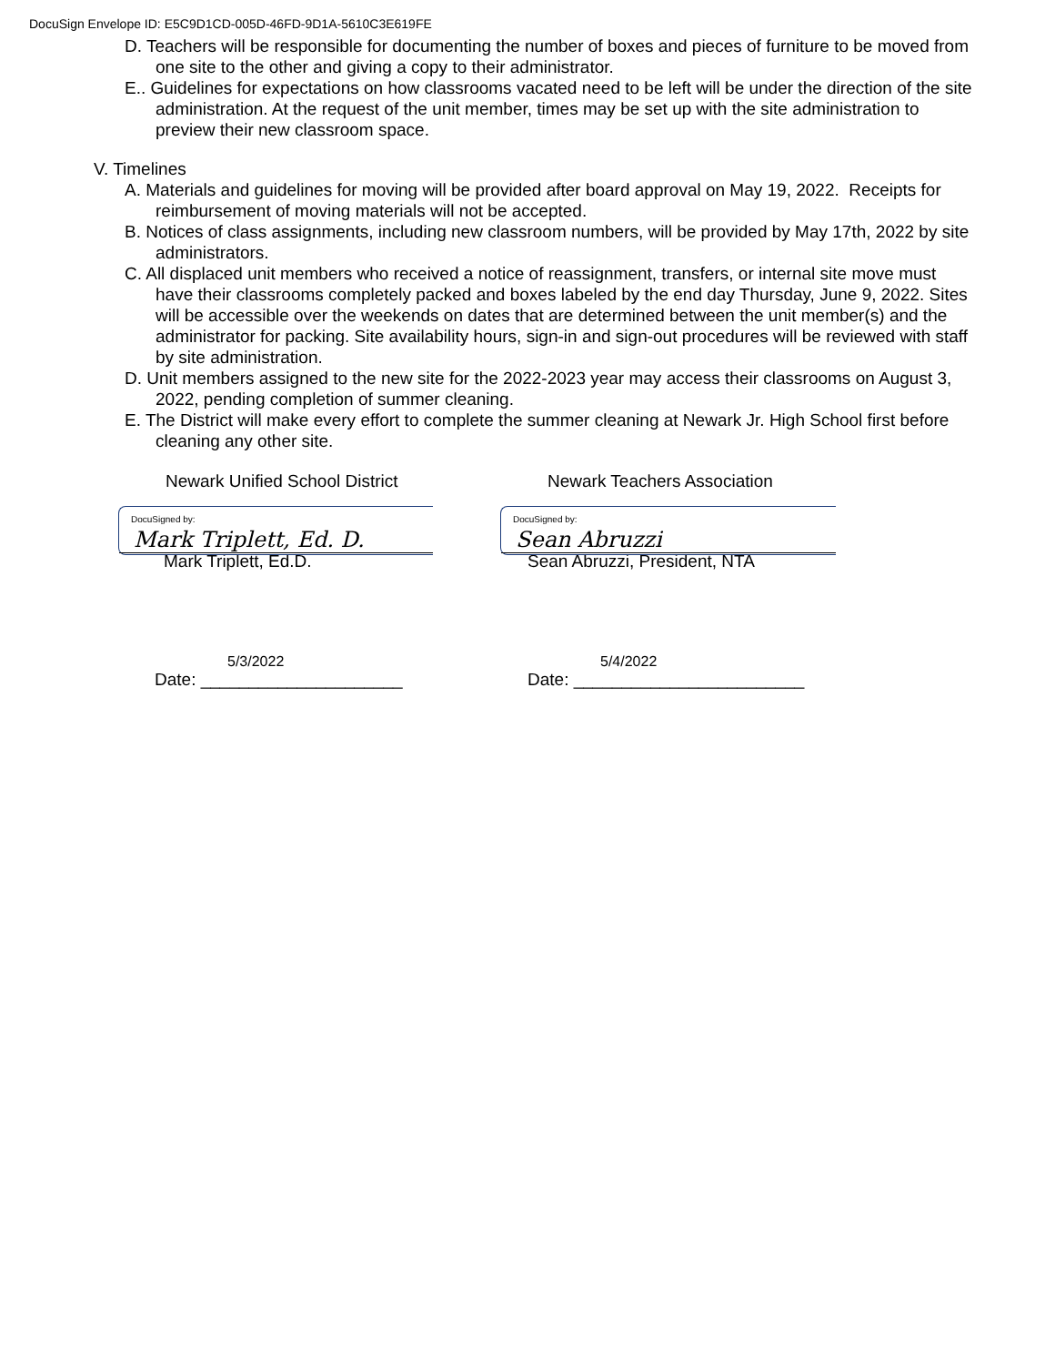DocuSign Envelope ID: E5C9D1CD-005D-46FD-9D1A-5610C3E619FE
D. Teachers will be responsible for documenting the number of boxes and pieces of furniture to be moved from one site to the other and giving a copy to their administrator.
E.. Guidelines for expectations on how classrooms vacated need to be left will be under the direction of the site administration. At the request of the unit member, times may be set up with the site administration to preview their new classroom space.
V. Timelines
A. Materials and guidelines for moving will be provided after board approval on May 19, 2022. Receipts for reimbursement of moving materials will not be accepted.
B. Notices of class assignments, including new classroom numbers, will be provided by May 17th, 2022 by site administrators.
C. All displaced unit members who received a notice of reassignment, transfers, or internal site move must have their classrooms completely packed and boxes labeled by the end day Thursday, June 9, 2022. Sites will be accessible over the weekends on dates that are determined between the unit member(s) and the administrator for packing. Site availability hours, sign-in and sign-out procedures will be reviewed with staff by site administration.
D. Unit members assigned to the new site for the 2022-2023 year may access their classrooms on August 3, 2022, pending completion of summer cleaning.
E. The District will make every effort to complete the summer cleaning at Newark Jr. High School first before cleaning any other site.
Newark Unified School District
DocuSigned by:
Mark Triplett, Ed. D.
Mark Triplett, Ed.D.
5/3/2022
Date: _____________________
Newark Teachers Association
DocuSigned by:
Sean Abruzzi
Sean Abruzzi, President, NTA
5/4/2022
Date: ________________________